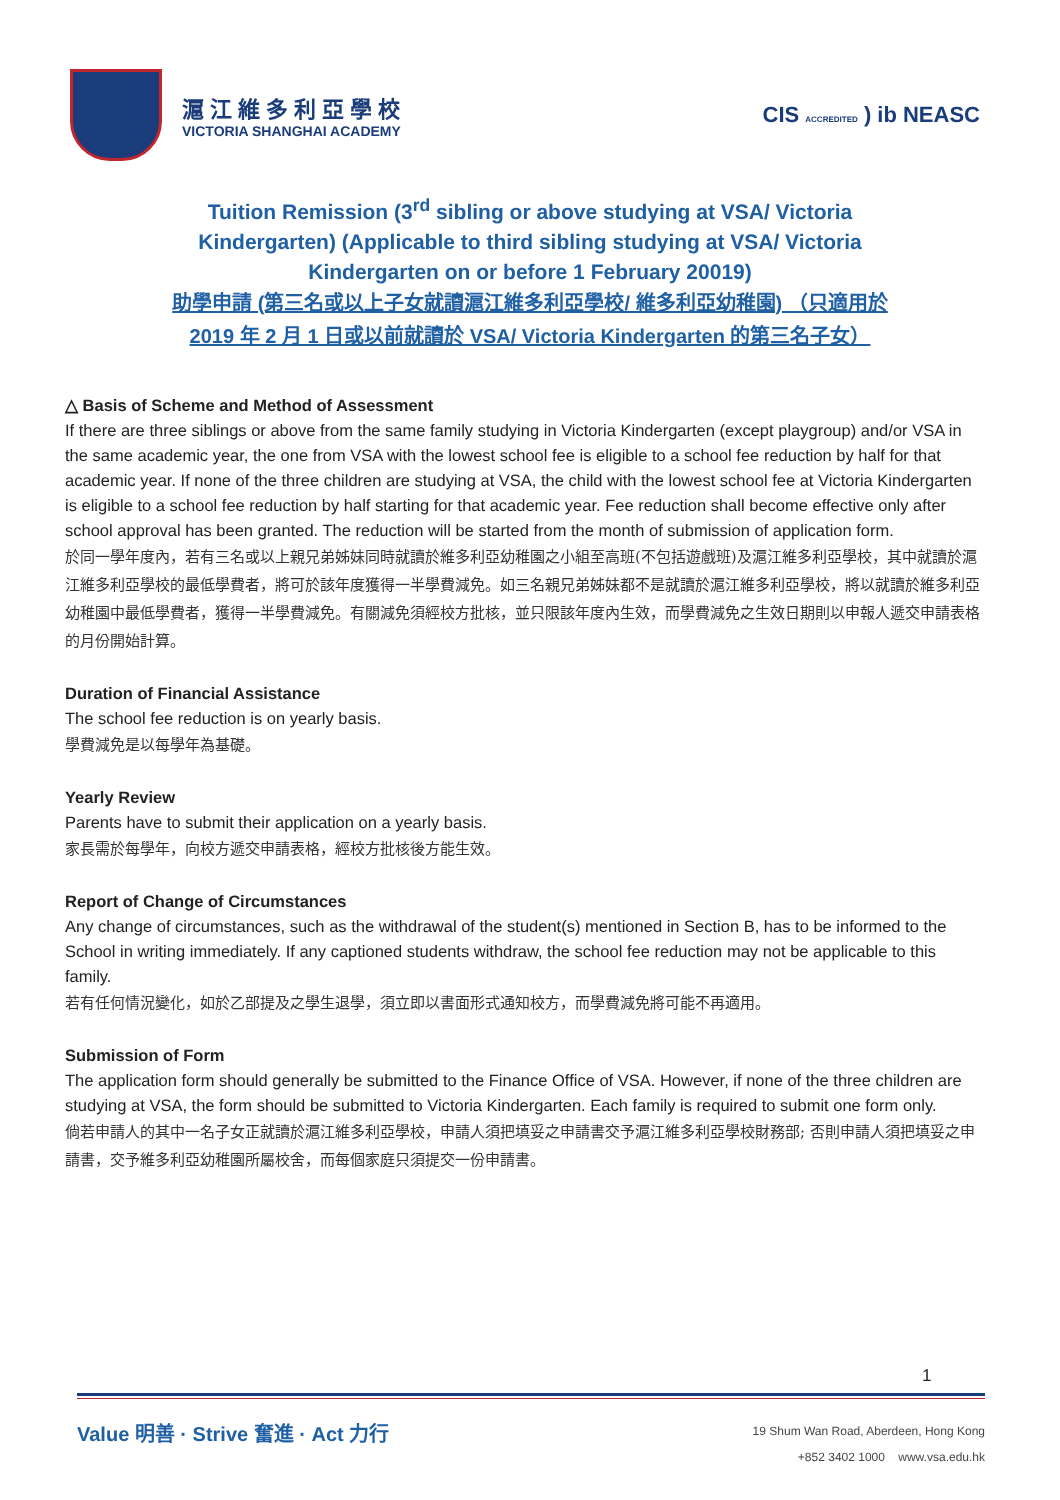滬江維多利亞學校
VICTORIA SHANGHAI ACADEMY
CIS ACCREDITED ) ib NEASC
Tuition Remission (3<sup>rd</sup> sibling or above studying at VSA/ Victoria
Kindergarten) (Applicable to third sibling studying at VSA/ Victoria
Kindergarten on or before 1 February 20019)
助學申請 (第三名或以上子女就讀滬江維多利亞學校/ 維多利亞幼稚園) （只適用於
2019 年 2 月 1 日或以前就讀於 VSA/ Victoria Kindergarten 的第三名子女）
△ Basis of Scheme and Method of Assessment
If there are three siblings or above from the same family studying in Victoria Kindergarten (except playgroup) and/or VSA in the same academic year, the one from VSA with the lowest school fee is eligible to a school fee reduction by half for that academic year. If none of the three children are studying at VSA, the child with the lowest school fee at Victoria Kindergarten is eligible to a school fee reduction by half starting for that academic year. Fee reduction shall become effective only after school approval has been granted. The reduction will be started from the month of submission of application form.
於同一學年度內，若有三名或以上親兄弟姊妹同時就讀於維多利亞幼稚園之小組至高班(不包括遊戲班)及滬江維多利亞學校，其中就讀於滬江維多利亞學校的最低學費者，將可於該年度獲得一半學費減免。如三名親兄弟姊妹都不是就讀於滬江維多利亞學校，將以就讀於維多利亞幼稚園中最低學費者，獲得一半學費減免。有關減免須經校方批核，並只限該年度內生效，而學費減免之生效日期則以申報人遞交申請表格的月份開始計算。
Duration of Financial Assistance
The school fee reduction is on yearly basis.
學費減免是以每學年為基礎。
Yearly Review
Parents have to submit their application on a yearly basis.
家長需於每學年，向校方遞交申請表格，經校方批核後方能生效。
Report of Change of Circumstances
Any change of circumstances, such as the withdrawal of the student(s) mentioned in Section B, has to be informed to the School in writing immediately. If any captioned students withdraw, the school fee reduction may not be applicable to this family.
若有任何情況變化，如於乙部提及之學生退學，須立即以書面形式通知校方，而學費減免將可能不再適用。
Submission of Form
The application form should generally be submitted to the Finance Office of VSA. However, if none of the three children are studying at VSA, the form should be submitted to Victoria Kindergarten. Each family is required to submit one form only.
倘若申請人的其中一名子女正就讀於滬江維多利亞學校，申請人須把填妥之申請書交予滬江維多利亞學校財務部; 否則申請人須把填妥之申請書，交予維多利亞幼稚園所屬校舍，而每個家庭只須提交一份申請書。
1
Value 明善 · Strive 奮進 · Act 力行
19 Shum Wan Road, Aberdeen, Hong Kong
+852 3402 1000 www.vsa.edu.hk